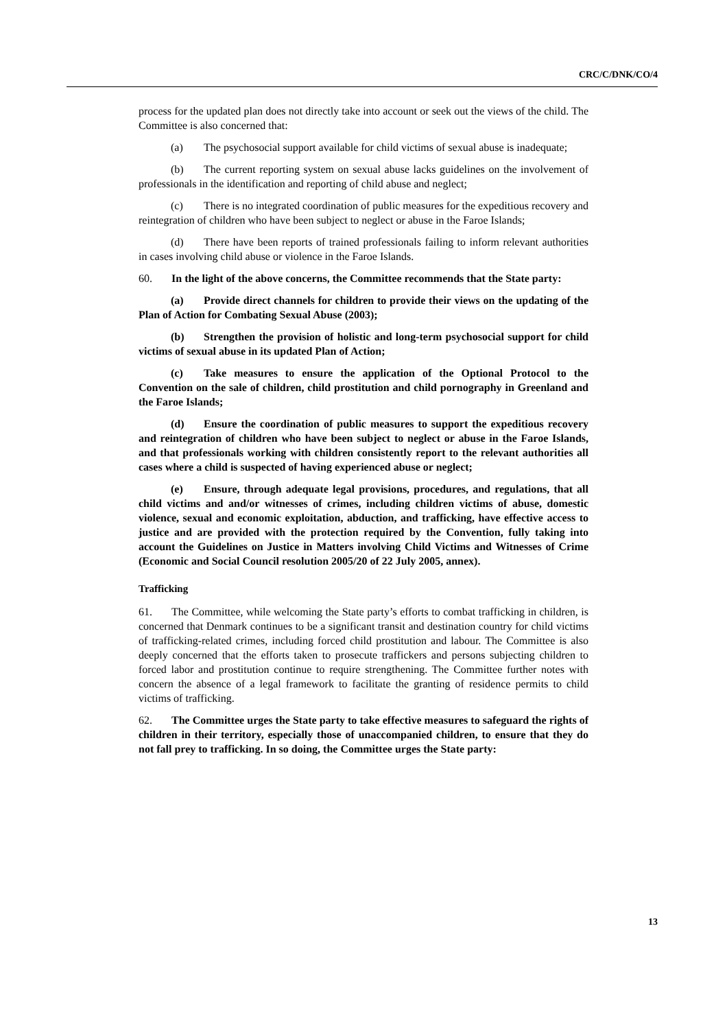CRC/C/DNK/CO/4
process for the updated plan does not directly take into account or seek out the views of the child. The Committee is also concerned that:
(a) The psychosocial support available for child victims of sexual abuse is inadequate;
(b) The current reporting system on sexual abuse lacks guidelines on the involvement of professionals in the identification and reporting of child abuse and neglect;
(c) There is no integrated coordination of public measures for the expeditious recovery and reintegration of children who have been subject to neglect or abuse in the Faroe Islands;
(d) There have been reports of trained professionals failing to inform relevant authorities in cases involving child abuse or violence in the Faroe Islands.
60. In the light of the above concerns, the Committee recommends that the State party:
(a) Provide direct channels for children to provide their views on the updating of the Plan of Action for Combating Sexual Abuse (2003);
(b) Strengthen the provision of holistic and long-term psychosocial support for child victims of sexual abuse in its updated Plan of Action;
(c) Take measures to ensure the application of the Optional Protocol to the Convention on the sale of children, child prostitution and child pornography in Greenland and the Faroe Islands;
(d) Ensure the coordination of public measures to support the expeditious recovery and reintegration of children who have been subject to neglect or abuse in the Faroe Islands, and that professionals working with children consistently report to the relevant authorities all cases where a child is suspected of having experienced abuse or neglect;
(e) Ensure, through adequate legal provisions, procedures, and regulations, that all child victims and and/or witnesses of crimes, including children victims of abuse, domestic violence, sexual and economic exploitation, abduction, and trafficking, have effective access to justice and are provided with the protection required by the Convention, fully taking into account the Guidelines on Justice in Matters involving Child Victims and Witnesses of Crime (Economic and Social Council resolution 2005/20 of 22 July 2005, annex).
Trafficking
61. The Committee, while welcoming the State party’s efforts to combat trafficking in children, is concerned that Denmark continues to be a significant transit and destination country for child victims of trafficking-related crimes, including forced child prostitution and labour. The Committee is also deeply concerned that the efforts taken to prosecute traffickers and persons subjecting children to forced labor and prostitution continue to require strengthening. The Committee further notes with concern the absence of a legal framework to facilitate the granting of residence permits to child victims of trafficking.
62. The Committee urges the State party to take effective measures to safeguard the rights of children in their territory, especially those of unaccompanied children, to ensure that they do not fall prey to trafficking. In so doing, the Committee urges the State party:
13